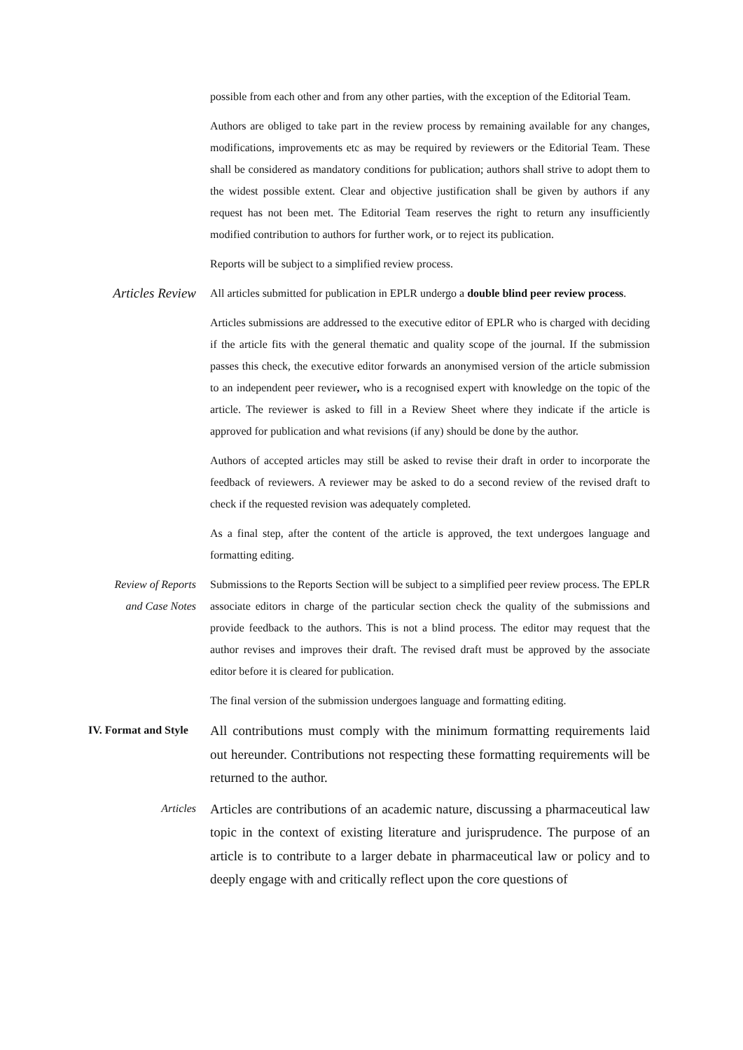possible from each other and from any other parties, with the exception of the Editorial Team.
Authors are obliged to take part in the review process by remaining available for any changes, modifications, improvements etc as may be required by reviewers or the Editorial Team. These shall be considered as mandatory conditions for publication; authors shall strive to adopt them to the widest possible extent. Clear and objective justification shall be given by authors if any request has not been met. The Editorial Team reserves the right to return any insufficiently modified contribution to authors for further work, or to reject its publication.
Reports will be subject to a simplified review process.
Articles Review
All articles submitted for publication in EPLR undergo a double blind peer review process.
Articles submissions are addressed to the executive editor of EPLR who is charged with deciding if the article fits with the general thematic and quality scope of the journal. If the submission passes this check, the executive editor forwards an anonymised version of the article submission to an independent peer reviewer, who is a recognised expert with knowledge on the topic of the article. The reviewer is asked to fill in a Review Sheet where they indicate if the article is approved for publication and what revisions (if any) should be done by the author.
Authors of accepted articles may still be asked to revise their draft in order to incorporate the feedback of reviewers. A reviewer may be asked to do a second review of the revised draft to check if the requested revision was adequately completed.
As a final step, after the content of the article is approved, the text undergoes language and formatting editing.
Review of Reports
and Case Notes
Submissions to the Reports Section will be subject to a simplified peer review process. The EPLR associate editors in charge of the particular section check the quality of the submissions and provide feedback to the authors. This is not a blind process. The editor may request that the author revises and improves their draft. The revised draft must be approved by the associate editor before it is cleared for publication.
The final version of the submission undergoes language and formatting editing.
IV. Format and Style
All contributions must comply with the minimum formatting requirements laid out hereunder. Contributions not respecting these formatting requirements will be returned to the author.
Articles
Articles are contributions of an academic nature, discussing a pharmaceutical law topic in the context of existing literature and jurisprudence. The purpose of an article is to contribute to a larger debate in pharmaceutical law or policy and to deeply engage with and critically reflect upon the core questions of